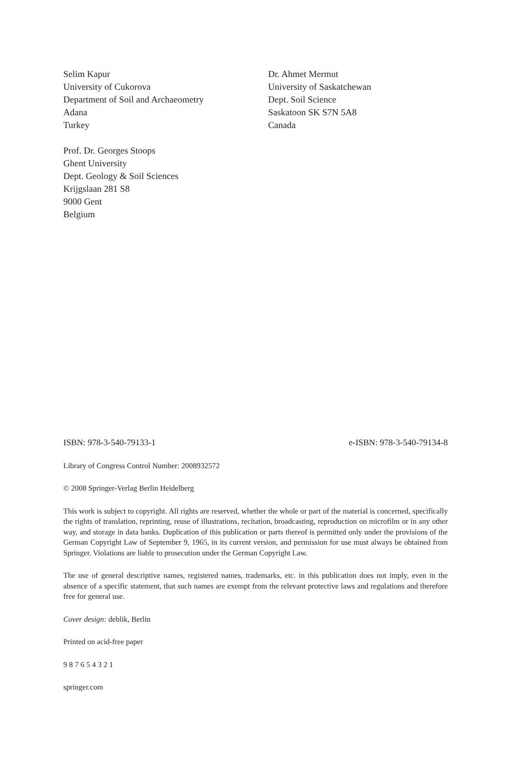Selim Kapur
University of Cukorova
Department of Soil and Archaeometry
Adana
Turkey
Dr. Ahmet Mermut
University of Saskatchewan
Dept. Soil Science
Saskatoon SK S7N 5A8
Canada
Prof. Dr. Georges Stoops
Ghent University
Dept. Geology & Soil Sciences
Krijgslaan 281 S8
9000 Gent
Belgium
ISBN: 978-3-540-79133-1 e-ISBN: 978-3-540-79134-8
Library of Congress Control Number: 2008932572
© 2008 Springer-Verlag Berlin Heidelberg
This work is subject to copyright. All rights are reserved, whether the whole or part of the material is concerned, specifically the rights of translation, reprinting, reuse of illustrations, recitation, broadcasting, reproduction on microfilm or in any other way, and storage in data banks. Duplication of this publication or parts thereof is permitted only under the provisions of the German Copyright Law of September 9, 1965, in its current version, and permission for use must always be obtained from Springer. Violations are liable to prosecution under the German Copyright Law.
The use of general descriptive names, registered names, trademarks, etc. in this publication does not imply, even in the absence of a specific statement, that such names are exempt from the relevant protective laws and regulations and therefore free for general use.
Cover design: deblik, Berlin
Printed on acid-free paper
9 8 7 6 5 4 3 2 1
springer.com